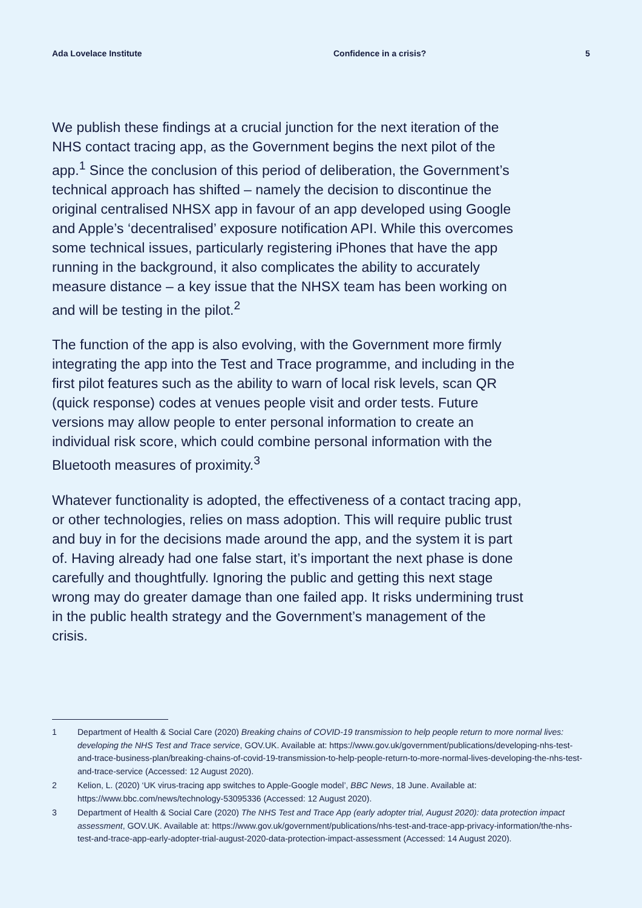Ada Lovelace Institute Confidence in a crisis? 5
We publish these findings at a crucial junction for the next iteration of the NHS contact tracing app, as the Government begins the next pilot of the app.<sup>1</sup> Since the conclusion of this period of deliberation, the Government’s technical approach has shifted – namely the decision to discontinue the original centralised NHSX app in favour of an app developed using Google and Apple’s ‘decentralised’ exposure notification API. While this overcomes some technical issues, particularly registering iPhones that have the app running in the background, it also complicates the ability to accurately measure distance – a key issue that the NHSX team has been working on and will be testing in the pilot.<sup>2</sup>
The function of the app is also evolving, with the Government more firmly integrating the app into the Test and Trace programme, and including in the first pilot features such as the ability to warn of local risk levels, scan QR (quick response) codes at venues people visit and order tests. Future versions may allow people to enter personal information to create an individual risk score, which could combine personal information with the Bluetooth measures of proximity.<sup>3</sup>
Whatever functionality is adopted, the effectiveness of a contact tracing app, or other technologies, relies on mass adoption. This will require public trust and buy in for the decisions made around the app, and the system it is part of. Having already had one false start, it’s important the next phase is done carefully and thoughtfully. Ignoring the public and getting this next stage wrong may do greater damage than one failed app. It risks undermining trust in the public health strategy and the Government’s management of the crisis.
1 Department of Health & Social Care (2020) Breaking chains of COVID-19 transmission to help people return to more normal lives: developing the NHS Test and Trace service, GOV.UK. Available at: https://www.gov.uk/government/publications/developing-nhs-test-and-trace-business-plan/breaking-chains-of-covid-19-transmission-to-help-people-return-to-more-normal-lives-developing-the-nhs-test-and-trace-service (Accessed: 12 August 2020).
2 Kelion, L. (2020) ‘UK virus-tracing app switches to Apple-Google model’, BBC News, 18 June. Available at: https://www.bbc.com/news/technology-53095336 (Accessed: 12 August 2020).
3 Department of Health & Social Care (2020) The NHS Test and Trace App (early adopter trial, August 2020): data protection impact assessment, GOV.UK. Available at: https://www.gov.uk/government/publications/nhs-test-and-trace-app-privacy-information/the-nhs-test-and-trace-app-early-adopter-trial-august-2020-data-protection-impact-assessment (Accessed: 14 August 2020).